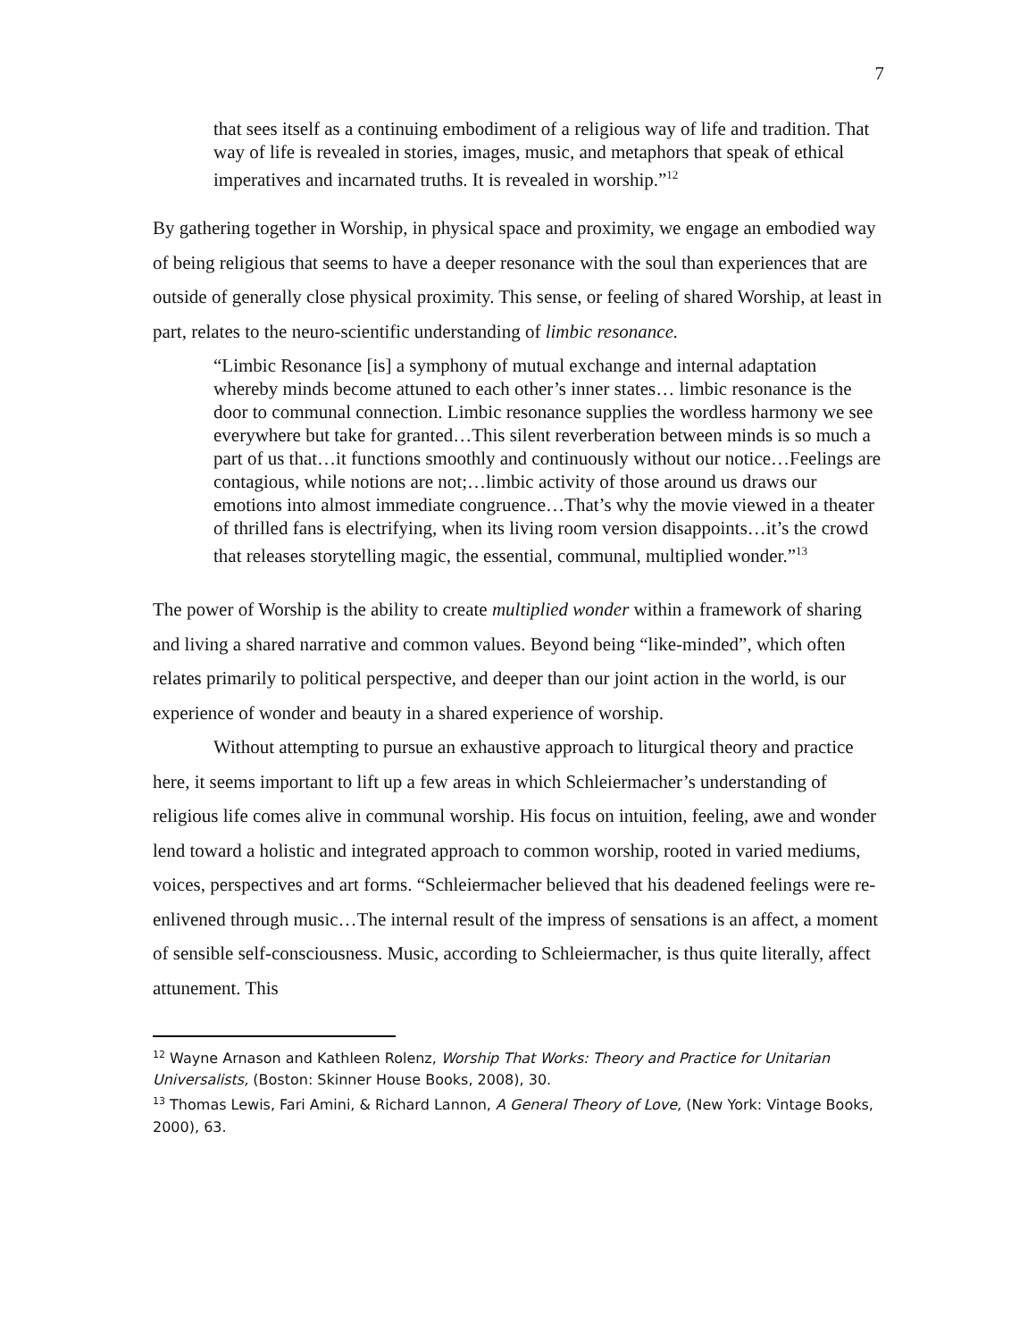7
that sees itself as a continuing embodiment of a religious way of life and tradition. That way of life is revealed in stories, images, music, and metaphors that speak of ethical imperatives and incarnated truths. It is revealed in worship.”<sup>12</sup>
By gathering together in Worship, in physical space and proximity, we engage an embodied way of being religious that seems to have a deeper resonance with the soul than experiences that are outside of generally close physical proximity. This sense, or feeling of shared Worship, at least in part, relates to the neuro-scientific understanding of limbic resonance.
“Limbic Resonance [is] a symphony of mutual exchange and internal adaptation whereby minds become attuned to each other’s inner states… limbic resonance is the door to communal connection. Limbic resonance supplies the wordless harmony we see everywhere but take for granted…This silent reverberation between minds is so much a part of us that…it functions smoothly and continuously without our notice…Feelings are contagious, while notions are not;…limbic activity of those around us draws our emotions into almost immediate congruence…That’s why the movie viewed in a theater of thrilled fans is electrifying, when its living room version disappoints…it’s the crowd that releases storytelling magic, the essential, communal, multiplied wonder.”<sup>13</sup>
The power of Worship is the ability to create multiplied wonder within a framework of sharing and living a shared narrative and common values. Beyond being “like-minded”, which often relates primarily to political perspective, and deeper than our joint action in the world, is our experience of wonder and beauty in a shared experience of worship.
Without attempting to pursue an exhaustive approach to liturgical theory and practice here, it seems important to lift up a few areas in which Schleiermacher’s understanding of religious life comes alive in communal worship. His focus on intuition, feeling, awe and wonder lend toward a holistic and integrated approach to common worship, rooted in varied mediums, voices, perspectives and art forms. “Schleiermacher believed that his deadened feelings were re-enlivened through music…The internal result of the impress of sensations is an affect, a moment of sensible self-consciousness. Music, according to Schleiermacher, is thus quite literally, affect attunement. This
<sup>12</sup> Wayne Arnason and Kathleen Rolenz, Worship That Works: Theory and Practice for Unitarian Universalists, (Boston: Skinner House Books, 2008), 30.
<sup>13</sup> Thomas Lewis, Fari Amini, & Richard Lannon, A General Theory of Love, (New York: Vintage Books, 2000), 63.